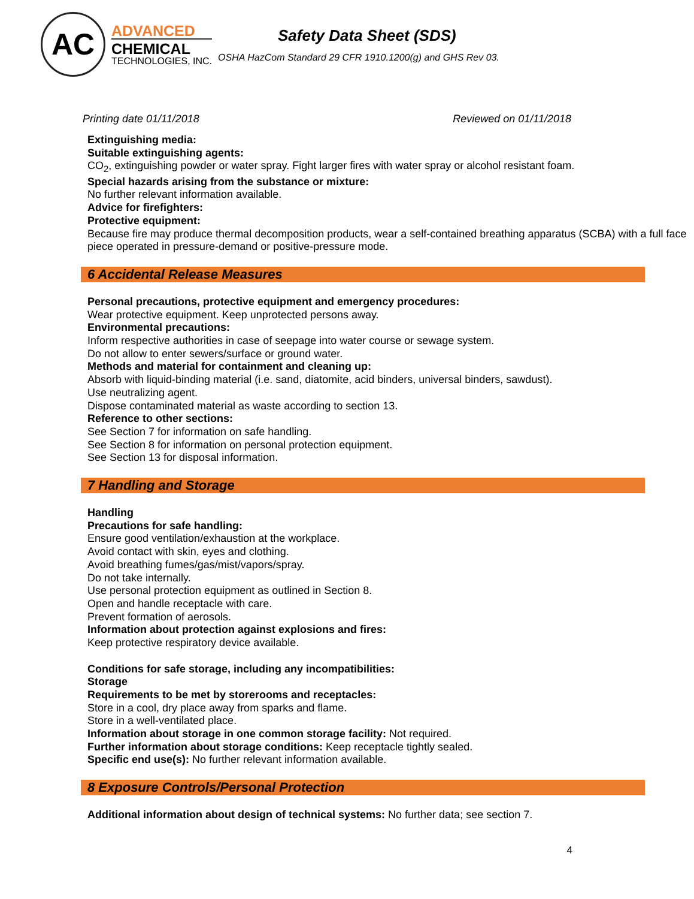AC
ADVANCED
CHEMICAL
TECHNOLOGIES, INC.
Safety Data Sheet (SDS)
OSHA HazCom Standard 29 CFR 1910.1200(g) and GHS Rev 03.
Printing date 01/11/2018 Reviewed on 01/11/2018
Extinguishing media:
Suitable extinguishing agents:
CO<sub>2</sub>, extinguishing powder or water spray. Fight larger fires with water spray or alcohol resistant foam.
Special hazards arising from the substance or mixture:
No further relevant information available.
Advice for firefighters:
Protective equipment:
Because fire may produce thermal decomposition products, wear a self-contained breathing apparatus (SCBA) with a full face piece operated in pressure-demand or positive-pressure mode.
6 Accidental Release Measures
Personal precautions, protective equipment and emergency procedures:
Wear protective equipment. Keep unprotected persons away.
Environmental precautions:
Inform respective authorities in case of seepage into water course or sewage system.
Do not allow to enter sewers/surface or ground water.
Methods and material for containment and cleaning up:
Absorb with liquid-binding material (i.e. sand, diatomite, acid binders, universal binders, sawdust).
Use neutralizing agent.
Dispose contaminated material as waste according to section 13.
Reference to other sections:
See Section 7 for information on safe handling.
See Section 8 for information on personal protection equipment.
See Section 13 for disposal information.
7 Handling and Storage
Handling
Precautions for safe handling:
Ensure good ventilation/exhaustion at the workplace.
Avoid contact with skin, eyes and clothing.
Avoid breathing fumes/gas/mist/vapors/spray.
Do not take internally.
Use personal protection equipment as outlined in Section 8.
Open and handle receptacle with care.
Prevent formation of aerosols.
Information about protection against explosions and fires:
Keep protective respiratory device available.
Conditions for safe storage, including any incompatibilities:
Storage
Requirements to be met by storerooms and receptacles:
Store in a cool, dry place away from sparks and flame.
Store in a well-ventilated place.
Information about storage in one common storage facility: Not required.
Further information about storage conditions: Keep receptacle tightly sealed.
Specific end use(s): No further relevant information available.
8 Exposure Controls/Personal Protection
Additional information about design of technical systems: No further data; see section 7.
4